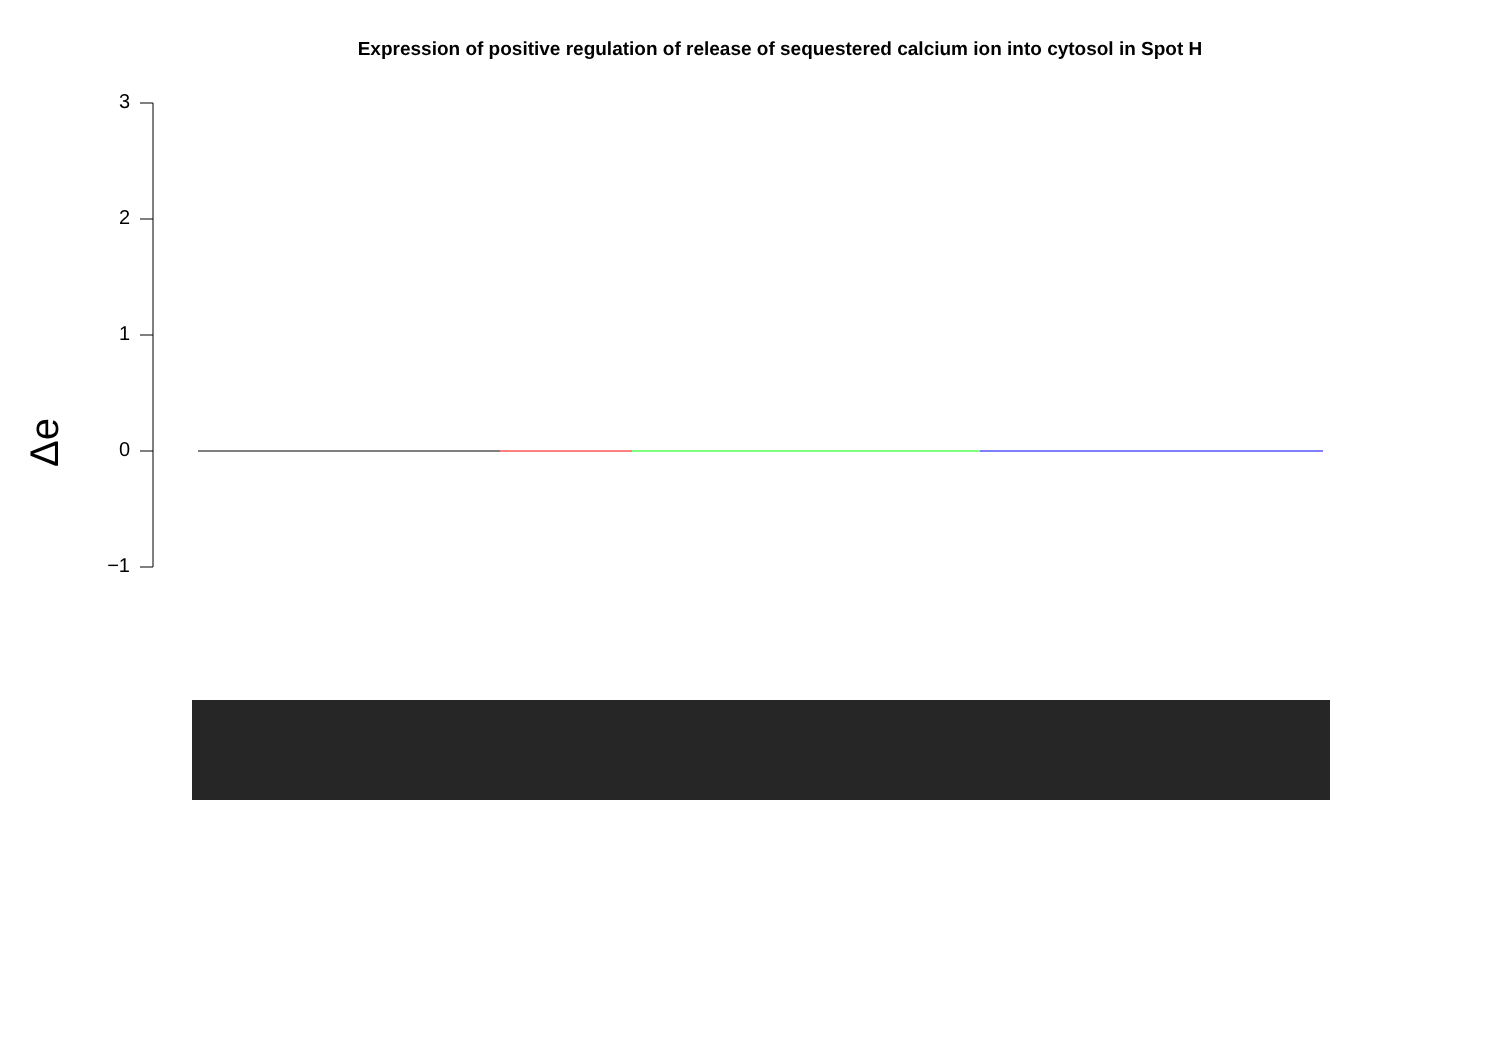Expression of positive regulation of release of sequestered calcium ion into cytosol in Spot H
3
2
1
0
−1
Δe